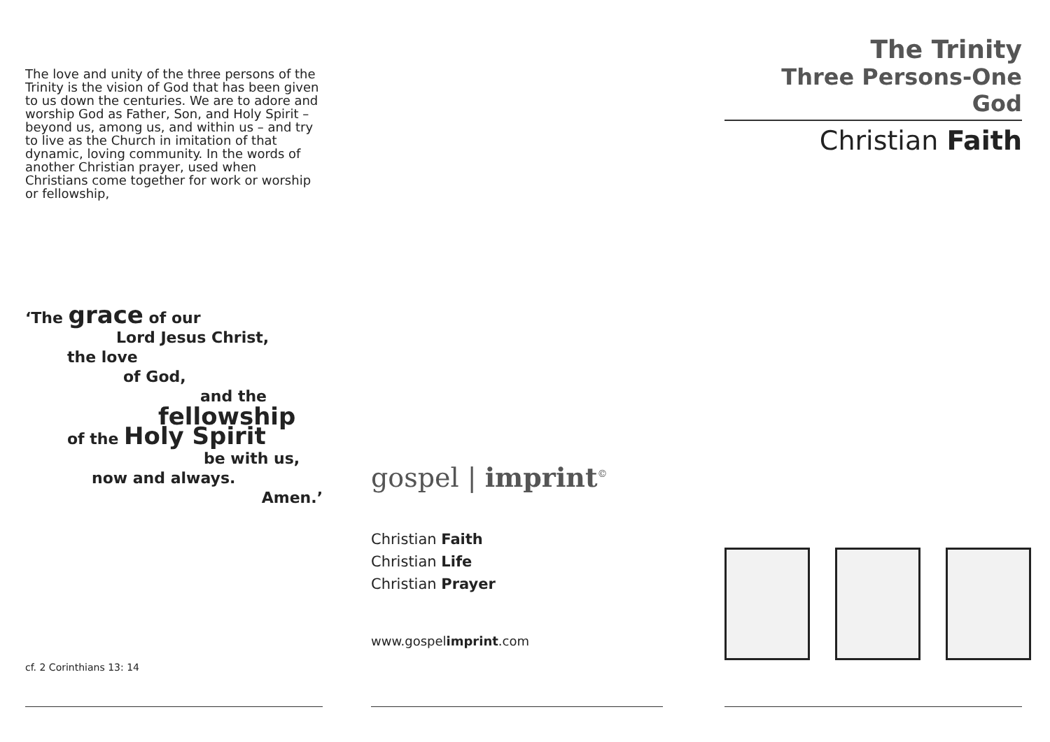The love and unity of the three persons of the Trinity is the vision of God that has been given to us down the centuries. We are to adore and worship God as Father, Son, and Holy Spirit – beyond us, among us, and within us – and try to live as the Church in imitation of that dynamic, loving community. In the words of another Christian prayer, used when Christians come together for work or worship or fellowship,
‘The grace of our
Lord Jesus Christ,
the love
of God,
and the
fellowship
of the Holy Spirit
be with us,
now and always.
Amen.’
cf. 2 Corinthians 13: 14
gospel | imprint<sup>©</sup>
Christian Faith
Christian Life
Christian Prayer
www.gospelimprint.com
The Trinity
Three Persons-One God
Christian Faith